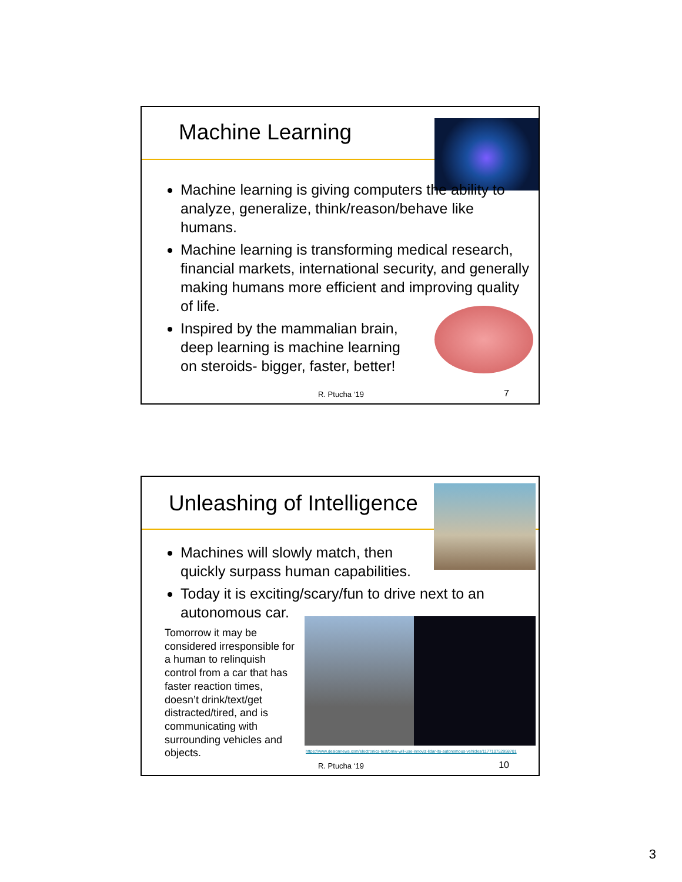Machine Learning
Machine learning is giving computers the ability to analyze, generalize, think/reason/behave like humans.
Machine learning is transforming medical research, financial markets, international security, and generally making humans more efficient and improving quality of life.
Inspired by the mammalian brain, deep learning is machine learning on steroids- bigger, faster, better!
R. Ptucha ‘19 7
Unleashing of Intelligence
Machines will slowly match, then quickly surpass human capabilities.
Today it is exciting/scary/fun to drive next to an autonomous car.
Tomorrow it may be considered irresponsible for a human to relinquish control from a car that has faster reaction times, doesn’t drink/text/get distracted/tired, and is communicating with surrounding vehicles and objects.
https://www.designnews.com/electronics-test/bmw-will-use-innoviz-lidar-its-autonomous-vehicles/117710752958701
R. Ptucha ‘19 10
3